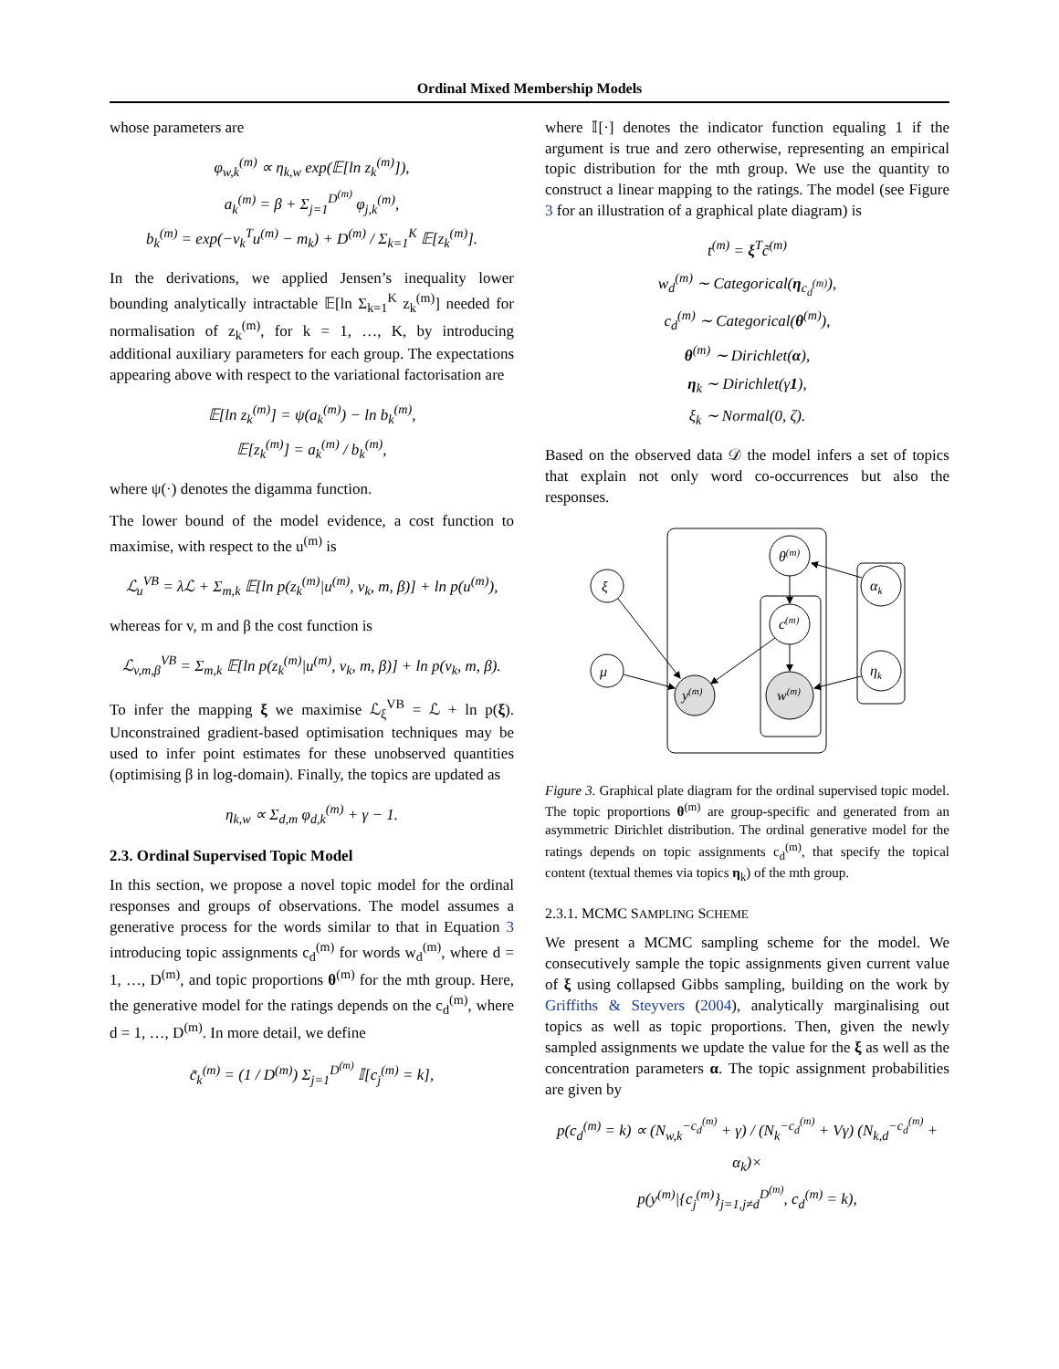Ordinal Mixed Membership Models
whose parameters are
φ<sub>w,k</sub><sup>(m)</sup> ∝ η<sub>k,w</sub> exp(𝔼[ln z<sub>k</sub><sup>(m)</sup>]),
a<sub>k</sub><sup>(m)</sup> = β + Σ<sub>j=1</sub><sup>D<sup>(m)</sup></sup> φ<sub>j,k</sub><sup>(m)</sup>,
b<sub>k</sub><sup>(m)</sup> = exp(−v<sub>k</sub><sup>T</sup>u<sup>(m)</sup> − m<sub>k</sub>) + D<sup>(m)</sup> / Σ<sub>k=1</sub><sup>K</sup> 𝔼[z<sub>k</sub><sup>(m)</sup>].
In the derivations, we applied Jensen’s inequality lower bounding analytically intractable 𝔼[ln Σ<sub>k=1</sub><sup>K</sup> z<sub>k</sub><sup>(m)</sup>] needed for normalisation of z<sub>k</sub><sup>(m)</sup>, for k = 1, …, K, by introducing additional auxiliary parameters for each group. The expectations appearing above with respect to the variational factorisation are
𝔼[ln z<sub>k</sub><sup>(m)</sup>] = ψ(a<sub>k</sub><sup>(m)</sup>) − ln b<sub>k</sub><sup>(m)</sup>,
𝔼[z<sub>k</sub><sup>(m)</sup>] = a<sub>k</sub><sup>(m)</sup> / b<sub>k</sub><sup>(m)</sup>,
where ψ(·) denotes the digamma function.
The lower bound of the model evidence, a cost function to maximise, with respect to the u<sup>(m)</sup> is
ℒ<sub>u</sub><sup>VB</sup> = λℒ + Σ<sub>m,k</sub> 𝔼[ln p(z<sub>k</sub><sup>(m)</sup>|u<sup>(m)</sup>, v<sub>k</sub>, m, β)] + ln p(u<sup>(m)</sup>),
whereas for v, m and β the cost function is
ℒ<sub>v,m,β</sub><sup>VB</sup> = Σ<sub>m,k</sub> 𝔼[ln p(z<sub>k</sub><sup>(m)</sup>|u<sup>(m)</sup>, v<sub>k</sub>, m, β)] + ln p(v<sub>k</sub>, m, β).
To infer the mapping ξ we maximise ℒ<sub>ξ</sub><sup>VB</sup> = ℒ + ln p(ξ). Unconstrained gradient-based optimisation techniques may be used to infer point estimates for these unobserved quantities (optimising β in log-domain). Finally, the topics are updated as
η<sub>k,w</sub> ∝ Σ<sub>d,m</sub> φ<sub>d,k</sub><sup>(m)</sup> + γ − 1.
2.3. Ordinal Supervised Topic Model
In this section, we propose a novel topic model for the ordinal responses and groups of observations. The model assumes a generative process for the words similar to that in Equation 3 introducing topic assignments c<sub>d</sub><sup>(m)</sup> for words w<sub>d</sub><sup>(m)</sup>, where d = 1, …, D<sup>(m)</sup>, and topic proportions θ<sup>(m)</sup> for the mth group. Here, the generative model for the ratings depends on the c<sub>d</sub><sup>(m)</sup>, where d = 1, …, D<sup>(m)</sup>. In more detail, we define
c̃<sub>k</sub><sup>(m)</sup> = (1 / D<sup>(m)</sup>) Σ<sub>j=1</sub><sup>D<sup>(m)</sup></sup> 𝕀[c<sub>j</sub><sup>(m)</sup> = k],
where 𝕀[·] denotes the indicator function equaling 1 if the argument is true and zero otherwise, representing an empirical topic distribution for the mth group. We use the quantity to construct a linear mapping to the ratings. The model (see Figure 3 for an illustration of a graphical plate diagram) is
t<sup>(m)</sup> = ξ<sup>T</sup>c̃<sup>(m)</sup>
w<sub>d</sub><sup>(m)</sup> ∼ Categorical(η<sub>c<sub>d</sub><sup>(m)</sup></sub>),
c<sub>d</sub><sup>(m)</sup> ∼ Categorical(θ<sup>(m)</sup>),
θ<sup>(m)</sup> ∼ Dirichlet(α),
η<sub>k</sub> ∼ Dirichlet(γ1),
ξ<sub>k</sub> ∼ Normal(0, ζ).
Based on the observed data 𝒟 the model infers a set of topics that explain not only word co-occurrences but also the responses.
ξ
μ
θ(m)
c(m)
y(m)
w(m)
αk
ηk
Figure 3. Graphical plate diagram for the ordinal supervised topic model. The topic proportions θ<sup>(m)</sup> are group-specific and generated from an asymmetric Dirichlet distribution. The ordinal generative model for the ratings depends on topic assignments c<sub>d</sub><sup>(m)</sup>, that specify the topical content (textual themes via topics η<sub>k</sub>) of the mth group.
2.3.1. MCMC SAMPLING SCHEME
We present a MCMC sampling scheme for the model. We consecutively sample the topic assignments given current value of ξ using collapsed Gibbs sampling, building on the work by Griffiths & Steyvers (2004), analytically marginalising out topics as well as topic proportions. Then, given the newly sampled assignments we update the value for the ξ as well as the concentration parameters α. The topic assignment probabilities are given by
p(c<sub>d</sub><sup>(m)</sup> = k) ∝ (N<sub>w,k</sub><sup>−c<sub>d</sub><sup>(m)</sup></sup> + γ) / (N<sub>k</sub><sup>−c<sub>d</sub><sup>(m)</sup></sup> + Vγ) (N<sub>k,d</sub><sup>−c<sub>d</sub><sup>(m)</sup></sup> + α<sub>k</sub>)×
p(y<sup>(m)</sup>|{c<sub>j</sub><sup>(m)</sup>}<sub>j=1,j≠d</sub><sup>D<sup>(m)</sup></sup>, c<sub>d</sub><sup>(m)</sup> = k),